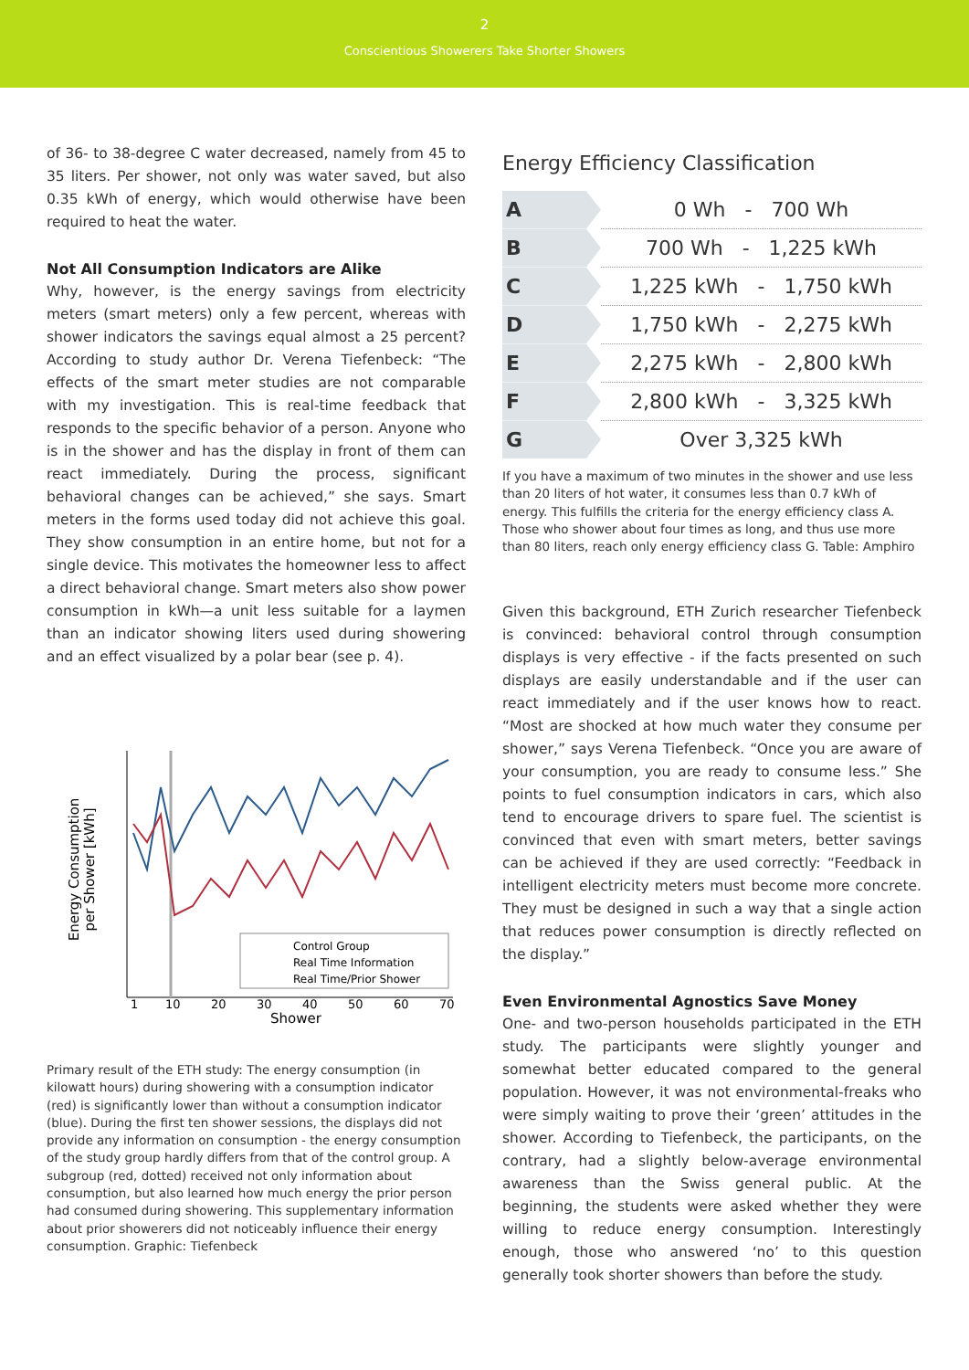2
Conscientious Showerers Take Shorter Showers
of 36- to 38-degree C water decreased, namely from 45 to 35 liters. Per shower, not only was water saved, but also 0.35 kWh of energy, which would otherwise have been required to heat the water.
Not All Consumption Indicators are Alike
Why, however, is the energy savings from electricity meters (smart meters) only a few percent, whereas with shower indicators the savings equal almost a 25 percent? According to study author Dr. Verena Tiefenbeck: “The effects of the smart meter studies are not comparable with my investigation. This is real-time feedback that responds to the specific behavior of a person. Anyone who is in the shower and has the display in front of them can react immediately. During the process, significant behavioral changes can be achieved,” she says. Smart meters in the forms used today did not achieve this goal. They show consumption in an entire home, but not for a single device. This motivates the homeowner less to affect a direct behavioral change. Smart meters also show power consumption in kWh—a unit less suitable for a laymen than an indicator showing liters used during showering and an effect visualized by a polar bear (see p. 4).
Energy Consumption
per Shower [kWh]
Control Group
Real Time Information
Real Time/Prior Shower
1
10
20
30
40
50
60
70
Shower
Primary result of the ETH study: The energy consumption (in kilowatt hours) during showering with a consumption indicator (red) is significantly lower than without a consumption indicator (blue). During the first ten shower sessions, the displays did not provide any information on consumption - the energy consumption of the study group hardly differs from that of the control group. A subgroup (red, dotted) received not only information about consumption, but also learned how much energy the prior person had consumed during showering. This supplementary information about prior showerers did not noticeably influence their energy consumption. Graphic: Tiefenbeck
Energy Efficiency Classification
| A | 0 Wh - 700 Wh |
| B | 700 Wh - 1,225 kWh |
| C | 1,225 kWh - 1,750 kWh |
| D | 1,750 kWh - 2,275 kWh |
| E | 2,275 kWh - 2,800 kWh |
| F | 2,800 kWh - 3,325 kWh |
| G | Over 3,325 kWh |
If you have a maximum of two minutes in the shower and use less than 20 liters of hot water, it consumes less than 0.7 kWh of energy. This fulfills the criteria for the energy efficiency class A. Those who shower about four times as long, and thus use more than 80 liters, reach only energy efficiency class G. Table: Amphiro
Given this background, ETH Zurich researcher Tiefenbeck is convinced: behavioral control through consumption displays is very effective - if the facts presented on such displays are easily understandable and if the user can react immediately and if the user knows how to react. “Most are shocked at how much water they consume per shower,” says Verena Tiefenbeck. “Once you are aware of your consumption, you are ready to consume less.” She points to fuel consumption indicators in cars, which also tend to encourage drivers to spare fuel. The scientist is convinced that even with smart meters, better savings can be achieved if they are used correctly: “Feedback in intelligent electricity meters must become more concrete. They must be designed in such a way that a single action that reduces power consumption is directly reflected on the display.”
Even Environmental Agnostics Save Money
One- and two-person households participated in the ETH study. The participants were slightly younger and somewhat better educated compared to the general population. However, it was not environmental-freaks who were simply waiting to prove their ‘green’ attitudes in the shower. According to Tiefenbeck, the participants, on the contrary, had a slightly below-average environmental awareness than the Swiss general public. At the beginning, the students were asked whether they were willing to reduce energy consumption. Interestingly enough, those who answered ‘no’ to this question generally took shorter showers than before the study.